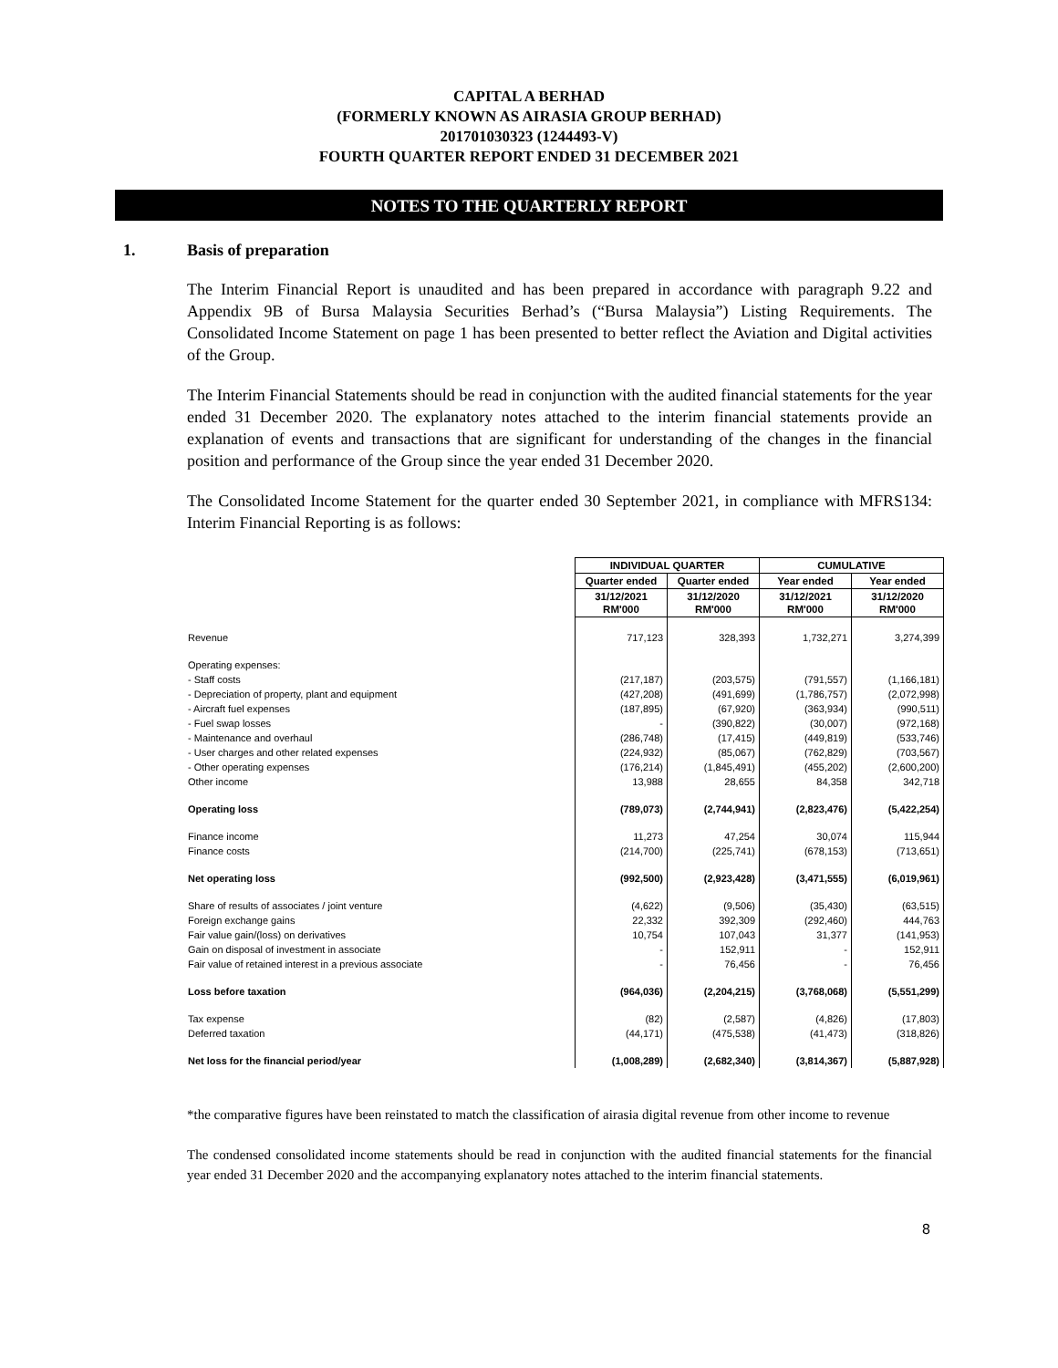CAPITAL A BERHAD
(FORMERLY KNOWN AS AIRASIA GROUP BERHAD)
201701030323 (1244493-V)
FOURTH QUARTER REPORT ENDED 31 DECEMBER 2021
NOTES TO THE QUARTERLY REPORT
1. Basis of preparation
The Interim Financial Report is unaudited and has been prepared in accordance with paragraph 9.22 and Appendix 9B of Bursa Malaysia Securities Berhad’s (“Bursa Malaysia”) Listing Requirements. The Consolidated Income Statement on page 1 has been presented to better reflect the Aviation and Digital activities of the Group.
The Interim Financial Statements should be read in conjunction with the audited financial statements for the year ended 31 December 2020. The explanatory notes attached to the interim financial statements provide an explanation of events and transactions that are significant for understanding of the changes in the financial position and performance of the Group since the year ended 31 December 2020.
The Consolidated Income Statement for the quarter ended 30 September 2021, in compliance with MFRS134: Interim Financial Reporting is as follows:
| | INDIVIDUAL QUARTER | | CUMULATIVE | |
| | Quarter ended | Quarter ended | Year ended | Year ended |
| | 31/12/2021 RM'000 | 31/12/2020 RM'000 | 31/12/2021 RM'000 | 31/12/2020 RM'000 |
| Revenue | 717,123 | 328,393 | 1,732,271 | 3,274,399 |
| Operating expenses: | | | | |
| - Staff costs | (217,187) | (203,575) | (791,557) | (1,166,181) |
| - Depreciation of property, plant and equipment | (427,208) | (491,699) | (1,786,757) | (2,072,998) |
| - Aircraft fuel expenses | (187,895) | (67,920) | (363,934) | (990,511) |
| - Fuel swap losses | - | (390,822) | (30,007) | (972,168) |
| - Maintenance and overhaul | (286,748) | (17,415) | (449,819) | (533,746) |
| - User charges and other related expenses | (224,932) | (85,067) | (762,829) | (703,567) |
| - Other operating expenses | (176,214) | (1,845,491) | (455,202) | (2,600,200) |
| Other income | 13,988 | 28,655 | 84,358 | 342,718 |
| Operating loss | (789,073) | (2,744,941) | (2,823,476) | (5,422,254) |
| Finance income | 11,273 | 47,254 | 30,074 | 115,944 |
| Finance costs | (214,700) | (225,741) | (678,153) | (713,651) |
| Net operating loss | (992,500) | (2,923,428) | (3,471,555) | (6,019,961) |
| Share of results of associates / joint venture | (4,622) | (9,506) | (35,430) | (63,515) |
| Foreign exchange gains | 22,332 | 392,309 | (292,460) | 444,763 |
| Fair value gain/(loss) on derivatives | 10,754 | 107,043 | 31,377 | (141,953) |
| Gain on disposal of investment in associate | - | 152,911 | - | 152,911 |
| Fair value of retained interest in a previous associate | - | 76,456 | - | 76,456 |
| Loss before taxation | (964,036) | (2,204,215) | (3,768,068) | (5,551,299) |
| Tax expense | (82) | (2,587) | (4,826) | (17,803) |
| Deferred taxation | (44,171) | (475,538) | (41,473) | (318,826) |
| Net loss for the financial period/year | (1,008,289) | (2,682,340) | (3,814,367) | (5,887,928) |
*the comparative figures have been reinstated to match the classification of airasia digital revenue from other income to revenue
The condensed consolidated income statements should be read in conjunction with the audited financial statements for the financial year ended 31 December 2020 and the accompanying explanatory notes attached to the interim financial statements.
8